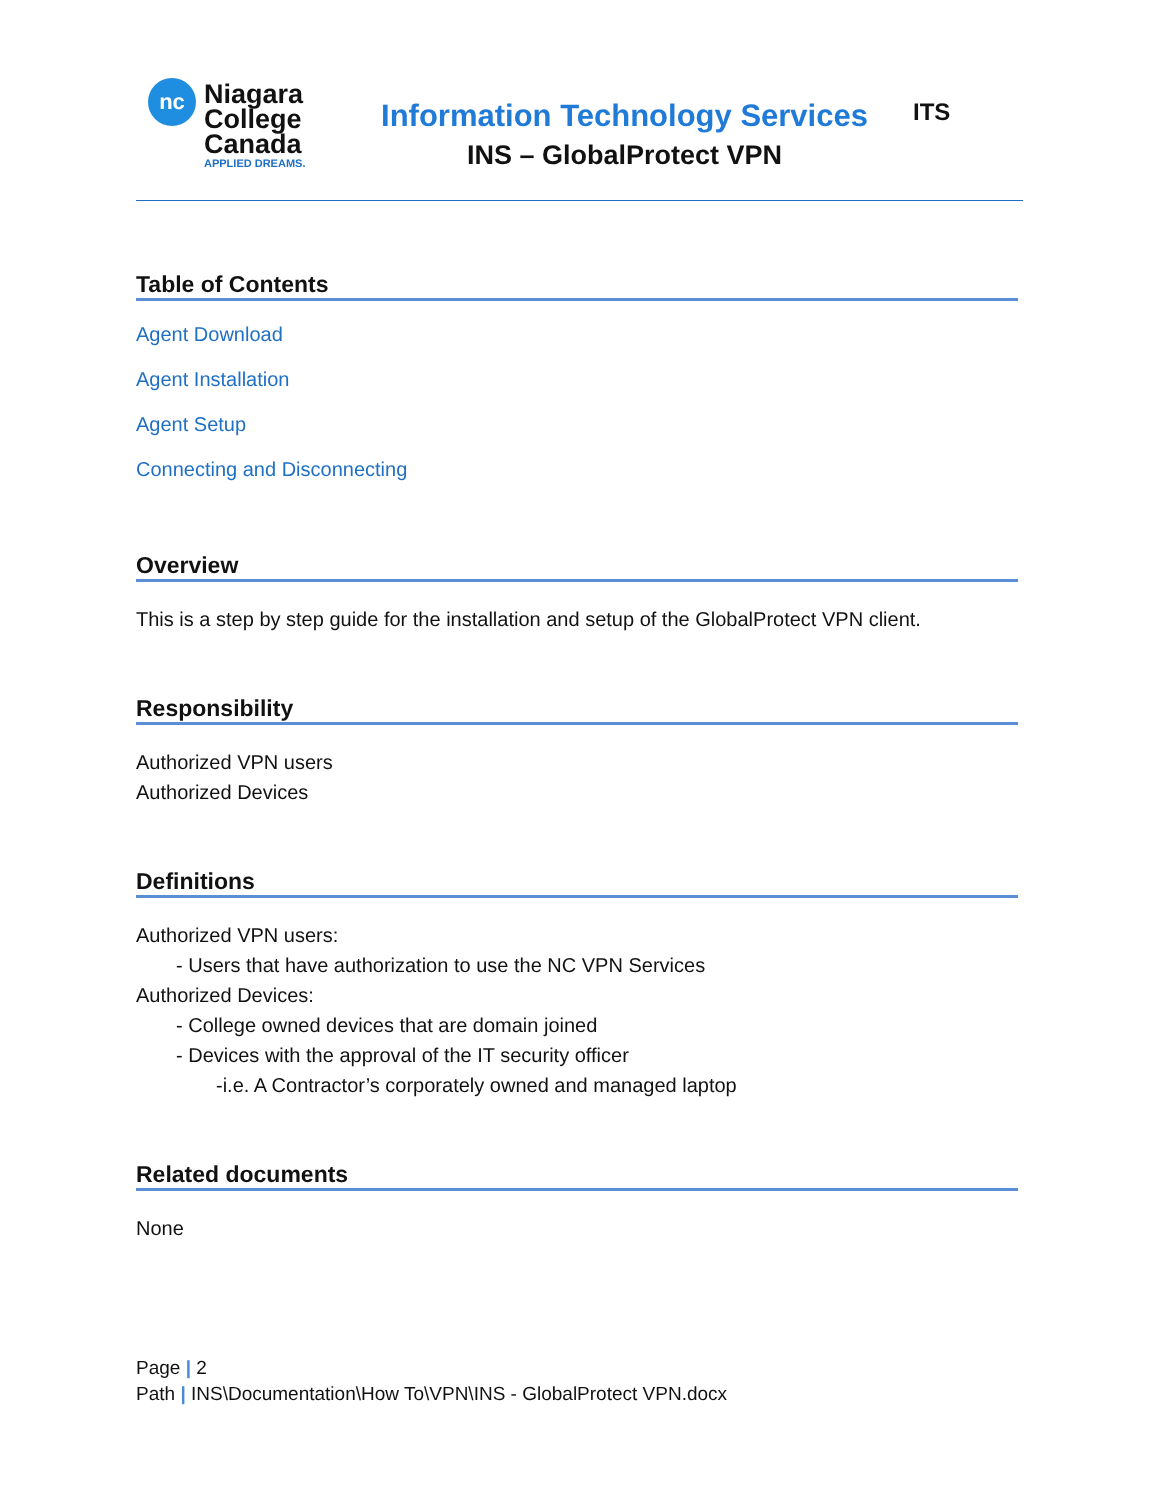nc
Niagara
College
Canada
APPLIED DREAMS.
Information Technology Services
INS – GlobalProtect VPN
ITS
Table of Contents
Agent Download
Agent Installation
Agent Setup
Connecting and Disconnecting
Overview
This is a step by step guide for the installation and setup of the GlobalProtect VPN client.
Responsibility
Authorized VPN users
Authorized Devices
Definitions
Authorized VPN users:
- Users that have authorization to use the NC VPN Services
Authorized Devices:
- College owned devices that are domain joined
- Devices with the approval of the IT security officer
-i.e. A Contractor’s corporately owned and managed laptop
Related documents
None
Page | 2
Path | INS\Documentation\How To\VPN\INS - GlobalProtect VPN.docx